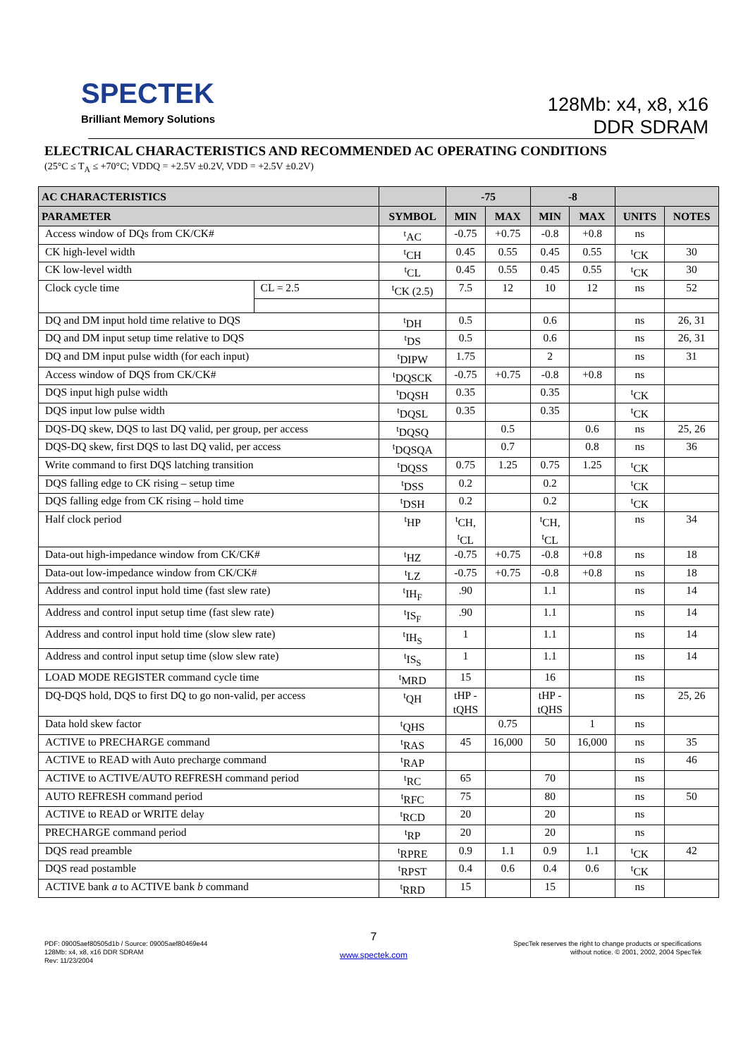SPECTEK
Brilliant Memory Solutions
128Mb: x4, x8, x16
DDR SDRAM
ELECTRICAL CHARACTERISTICS AND RECOMMENDED AC OPERATING CONDITIONS
(25°C ≤ T<sub>A</sub> ≤ +70°C; VDDQ = +2.5V ±0.2V, VDD = +2.5V ±0.2V)
| AC CHARACTERISTICS | | | -75 | | -8 | | | |
| --- | --- | --- | --- | --- | --- | --- | --- | --- |
| PARAMETER | | SYMBOL | MIN | MAX | MIN | MAX | UNITS | NOTES |
| Access window of DQs from CK/CK# | | <sup>t</sup> AC | -0.75 | +0.75 | -0.8 | +0.8 | ns | |
| CK high-level width | | <sup>t</sup> CH | 0.45 | 0.55 | 0.45 | 0.55 | <sup>t</sup> CK | 30 |
| CK low-level width | | <sup>t</sup> CL | 0.45 | 0.55 | 0.45 | 0.55 | <sup>t</sup> CK | 30 |
| Clock cycle time | CL = 2.5 | <sup>t</sup> CK (2.5) | 7.5 | 12 | 10 | 12 | ns | 52 |
| DQ and DM input hold time relative to DQS | | <sup>t</sup> DH | 0.5 | | 0.6 | | ns | 26, 31 |
| DQ and DM input setup time relative to DQS | | <sup>t</sup> DS | 0.5 | | 0.6 | | ns | 26, 31 |
| DQ and DM input pulse width (for each input) | | <sup>t</sup> DIPW | 1.75 | | 2 | | ns | 31 |
| Access window of DQS from CK/CK# | | <sup>t</sup> DQSCK | -0.75 | +0.75 | -0.8 | +0.8 | ns | |
| DQS input high pulse width | | <sup>t</sup> DQSH | 0.35 | | 0.35 | | <sup>t</sup> CK | |
| DQS input low pulse width | | <sup>t</sup> DQSL | 0.35 | | 0.35 | | <sup>t</sup> CK | |
| DQS-DQ skew, DQS to last DQ valid, per group, per access | | <sup>t</sup> DQSQ | | 0.5 | | 0.6 | ns | 25, 26 |
| DQS-DQ skew, first DQS to last DQ valid, per access | | <sup>t</sup> DQSQA | | 0.7 | | 0.8 | ns | 36 |
| Write command to first DQS latching transition | | <sup>t</sup> DQSS | 0.75 | 1.25 | 0.75 | 1.25 | <sup>t</sup> CK | |
| DQS falling edge to CK rising – setup time | | <sup>t</sup> DSS | 0.2 | | 0.2 | | <sup>t</sup> CK | |
| DQS falling edge from CK rising – hold time | | <sup>t</sup> DSH | 0.2 | | 0.2 | | <sup>t</sup> CK | |
| Half clock period | | <sup>t</sup> HP | <sup>t</sup> CH, <sup>t</sup> CL | | <sup>t</sup> CH, <sup>t</sup> CL | | ns | 34 |
| Data-out high-impedance window from CK/CK# | | <sup>t</sup> HZ | -0.75 | +0.75 | -0.8 | +0.8 | ns | 18 |
| Data-out low-impedance window from CK/CK# | | <sup>t</sup> LZ | -0.75 | +0.75 | -0.8 | +0.8 | ns | 18 |
| Address and control input hold time (fast slew rate) | | <sup>t</sup> IH<sub>F</sub> | .90 | | 1.1 | | ns | 14 |
| Address and control input setup time (fast slew rate) | | <sup>t</sup> IS<sub>F</sub> | .90 | | 1.1 | | ns | 14 |
| Address and control input hold time (slow slew rate) | | <sup>t</sup> IH<sub>S</sub> | 1 | | 1.1 | | ns | 14 |
| Address and control input setup time (slow slew rate) | | <sup>t</sup> IS<sub>S</sub> | 1 | | 1.1 | | ns | 14 |
| LOAD MODE REGISTER command cycle time | | <sup>t</sup> MRD | 15 | | 16 | | ns | |
| DQ-DQS hold, DQS to first DQ to go non-valid, per access | | <sup>t</sup> QH | tHP - tQHS | | tHP - tQHS | | ns | 25, 26 |
| Data hold skew factor | | <sup>t</sup> QHS | | 0.75 | | 1 | ns | |
| ACTIVE to PRECHARGE command | | <sup>t</sup> RAS | 45 | 16,000 | 50 | 16,000 | ns | 35 |
| ACTIVE to READ with Auto precharge command | | <sup>t</sup> RAP | | | | | ns | 46 |
| ACTIVE to ACTIVE/AUTO REFRESH command period | | <sup>t</sup> RC | 65 | | 70 | | ns | |
| AUTO REFRESH command period | | <sup>t</sup> RFC | 75 | | 80 | | ns | 50 |
| ACTIVE to READ or WRITE delay | | <sup>t</sup> RCD | 20 | | 20 | | ns | |
| PRECHARGE command period | | <sup>t</sup> RP | 20 | | 20 | | ns | |
| DQS read preamble | | <sup>t</sup> RPRE | 0.9 | 1.1 | 0.9 | 1.1 | <sup>t</sup> CK | 42 |
| DQS read postamble | | <sup>t</sup> RPST | 0.4 | 0.6 | 0.4 | 0.6 | <sup>t</sup> CK | |
| ACTIVE bank a to ACTIVE bank b command | | <sup>t</sup> RRD | 15 | | 15 | | ns | |
PDF: 09005aef80505d1b / Source: 09005aef80469e44
128Mb: x4, x8, x16 DDR SDRAM
Rev: 11/23/2004
7
www.spectek.com
SpecTek reserves the right to change products or specifications
without notice. © 2001, 2002, 2004 SpecTek